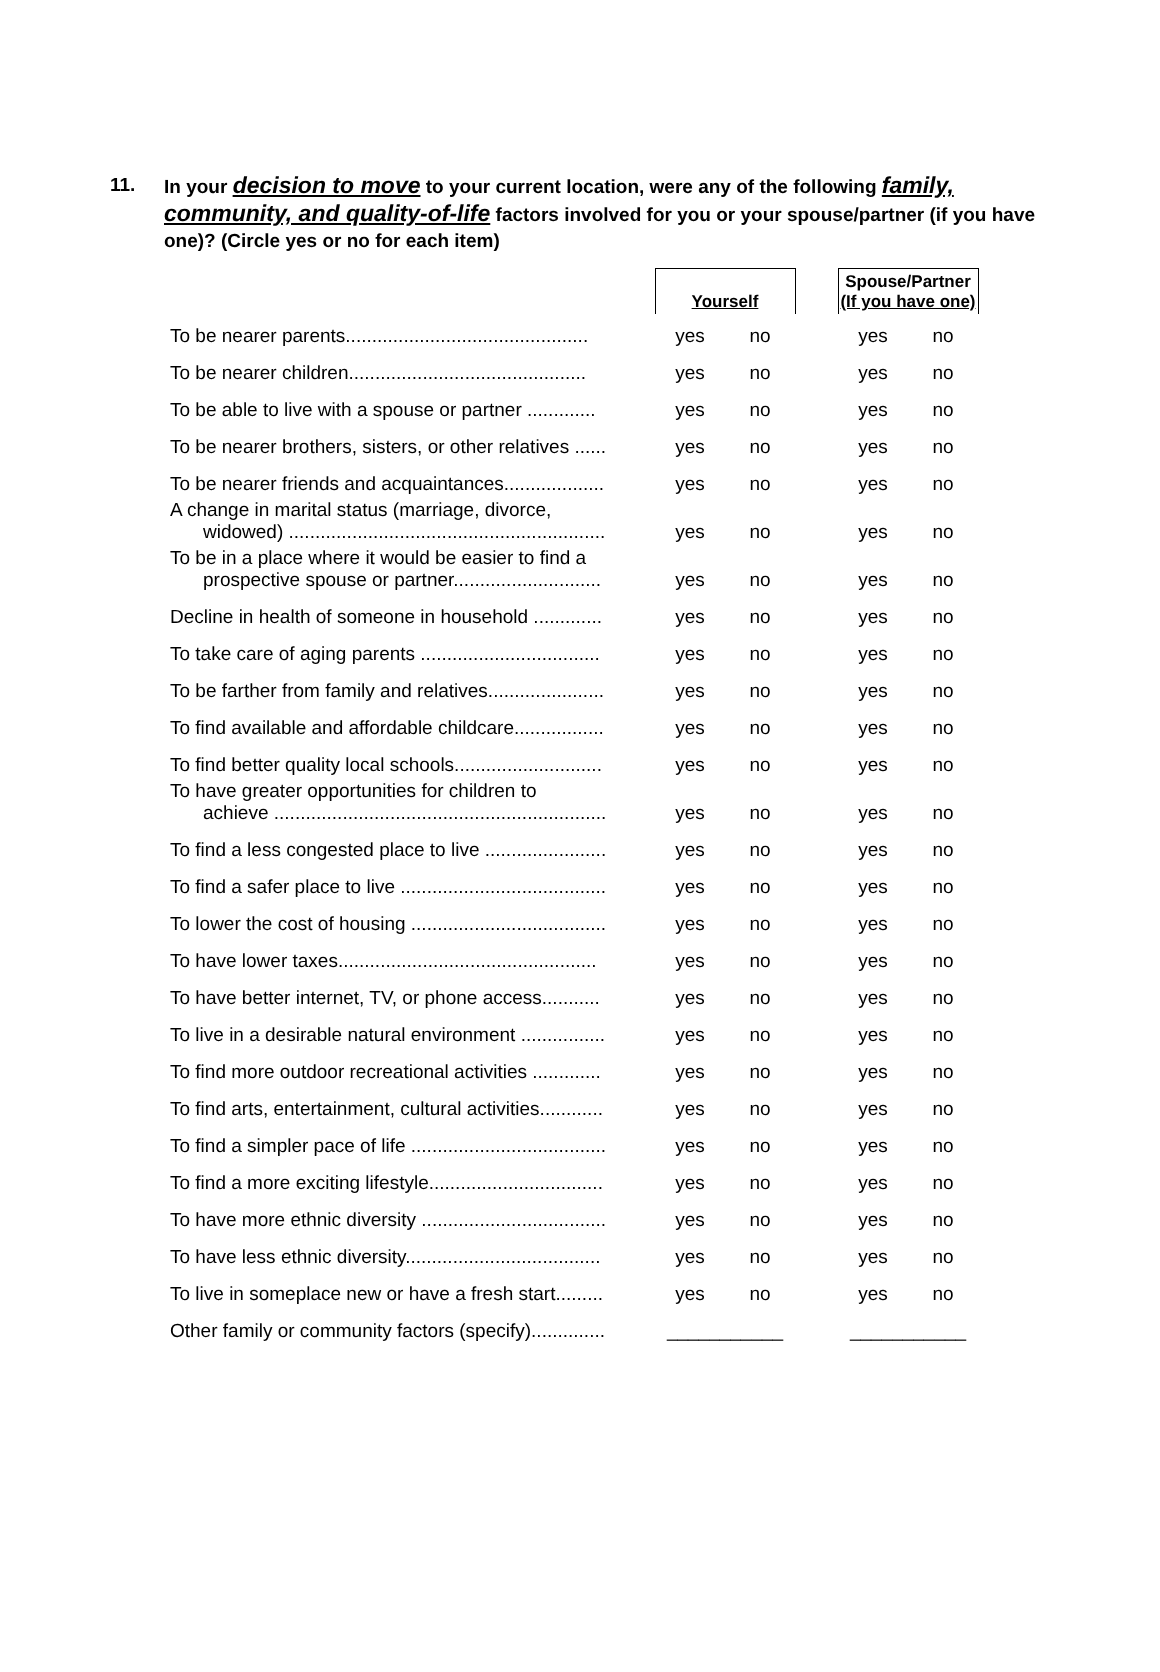11. In your decision to move to your current location, were any of the following family, community, and quality-of-life factors involved for you or your spouse/partner (if you have one)? (Circle yes or no for each item)
| | Yourself | | | Spouse/Partner (If you have one) | |
| --- | --- | --- | --- | --- | --- |
| To be nearer parents.............................................. | yes | no | | yes | no |
| To be nearer children............................................. | yes | no | | yes | no |
| To be able to live with a spouse or partner ............. | yes | no | | yes | no |
| To be nearer brothers, sisters, or other relatives ...... | yes | no | | yes | no |
| To be nearer friends and acquaintances................... | yes | no | | yes | no |
| A change in marital status (marriage, divorce, widowed) ............................................................ | yes | no | | yes | no |
| To be in a place where it would be easier to find a prospective spouse or partner............................ | yes | no | | yes | no |
| Decline in health of someone in household ............. | yes | no | | yes | no |
| To take care of aging parents .................................. | yes | no | | yes | no |
| To be farther from family and relatives...................... | yes | no | | yes | no |
| To find available and affordable childcare................. | yes | no | | yes | no |
| To find better quality local schools............................ | yes | no | | yes | no |
| To have greater opportunities for children to achieve ............................................................... | yes | no | | yes | no |
| To find a less congested place to live ....................... | yes | no | | yes | no |
| To find a safer place to live ....................................... | yes | no | | yes | no |
| To lower the cost of housing ..................................... | yes | no | | yes | no |
| To have lower taxes................................................. | yes | no | | yes | no |
| To have better internet, TV, or phone access........... | yes | no | | yes | no |
| To live in a desirable natural environment ................ | yes | no | | yes | no |
| To find more outdoor recreational activities ............. | yes | no | | yes | no |
| To find arts, entertainment, cultural activities............ | yes | no | | yes | no |
| To find a simpler pace of life ..................................... | yes | no | | yes | no |
| To find a more exciting lifestyle................................. | yes | no | | yes | no |
| To have more ethnic diversity ................................... | yes | no | | yes | no |
| To have less ethnic diversity..................................... | yes | no | | yes | no |
| To live in someplace new or have a fresh start......... | yes | no | | yes | no |
| Other family or community factors (specify).............. | ___________ | | | ___________ | |